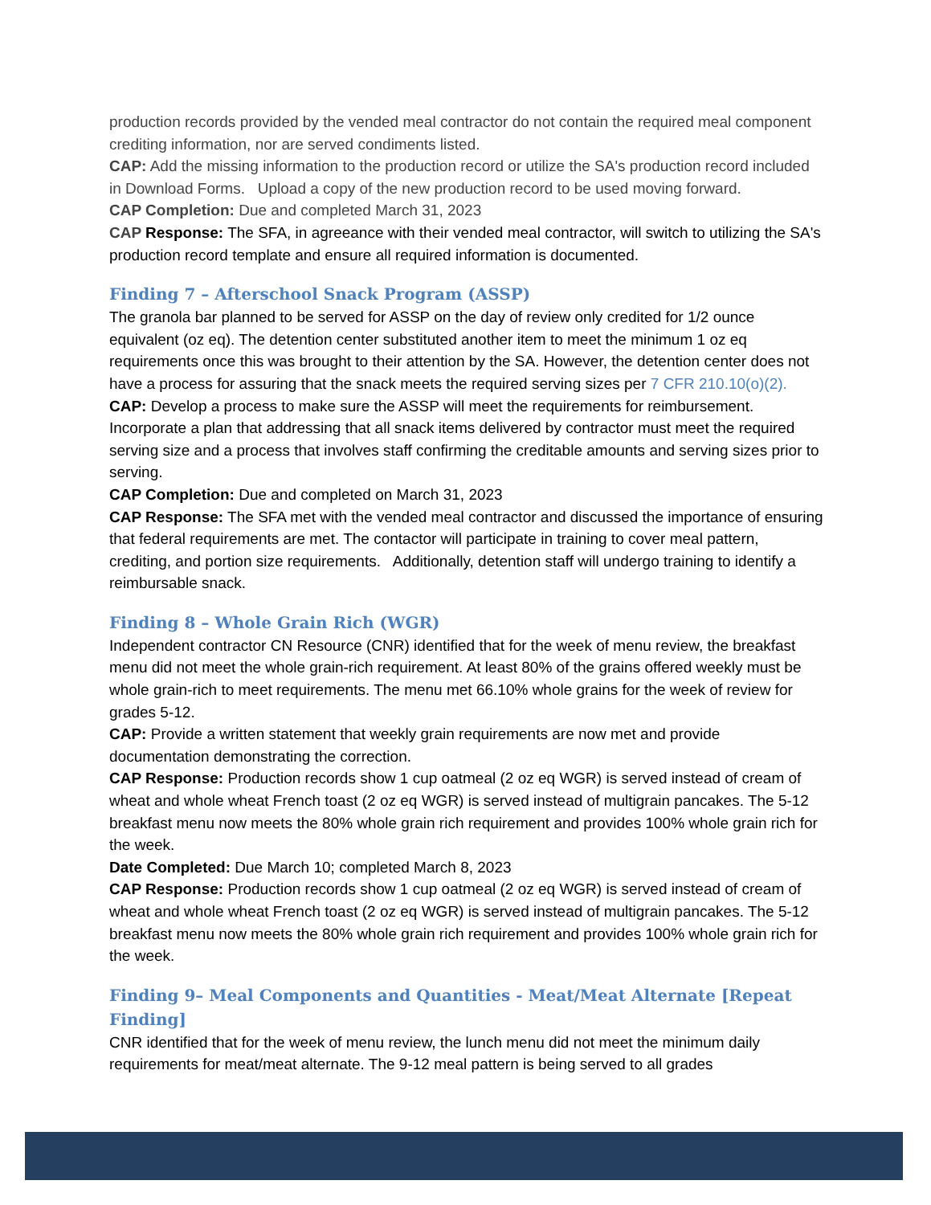production records provided by the vended meal contractor do not contain the required meal component crediting information, nor are served condiments listed.
CAP: Add the missing information to the production record or utilize the SA's production record included in Download Forms. Upload a copy of the new production record to be used moving forward.
CAP Completion: Due and completed March 31, 2023
CAP Response: The SFA, in agreeance with their vended meal contractor, will switch to utilizing the SA's production record template and ensure all required information is documented.
Finding 7 – Afterschool Snack Program (ASSP)
The granola bar planned to be served for ASSP on the day of review only credited for 1/2 ounce equivalent (oz eq). The detention center substituted another item to meet the minimum 1 oz eq requirements once this was brought to their attention by the SA. However, the detention center does not have a process for assuring that the snack meets the required serving sizes per 7 CFR 210.10(o)(2).
CAP: Develop a process to make sure the ASSP will meet the requirements for reimbursement. Incorporate a plan that addressing that all snack items delivered by contractor must meet the required serving size and a process that involves staff confirming the creditable amounts and serving sizes prior to serving.
CAP Completion: Due and completed on March 31, 2023
CAP Response: The SFA met with the vended meal contractor and discussed the importance of ensuring that federal requirements are met. The contactor will participate in training to cover meal pattern, crediting, and portion size requirements. Additionally, detention staff will undergo training to identify a reimbursable snack.
Finding 8 – Whole Grain Rich (WGR)
Independent contractor CN Resource (CNR) identified that for the week of menu review, the breakfast menu did not meet the whole grain-rich requirement. At least 80% of the grains offered weekly must be whole grain-rich to meet requirements. The menu met 66.10% whole grains for the week of review for grades 5-12.
CAP: Provide a written statement that weekly grain requirements are now met and provide documentation demonstrating the correction.
CAP Response: Production records show 1 cup oatmeal (2 oz eq WGR) is served instead of cream of wheat and whole wheat French toast (2 oz eq WGR) is served instead of multigrain pancakes. The 5-12 breakfast menu now meets the 80% whole grain rich requirement and provides 100% whole grain rich for the week.
Date Completed: Due March 10; completed March 8, 2023
CAP Response: Production records show 1 cup oatmeal (2 oz eq WGR) is served instead of cream of wheat and whole wheat French toast (2 oz eq WGR) is served instead of multigrain pancakes. The 5-12 breakfast menu now meets the 80% whole grain rich requirement and provides 100% whole grain rich for the week.
Finding 9– Meal Components and Quantities - Meat/Meat Alternate [Repeat Finding]
CNR identified that for the week of menu review, the lunch menu did not meet the minimum daily requirements for meat/meat alternate. The 9-12 meal pattern is being served to all grades